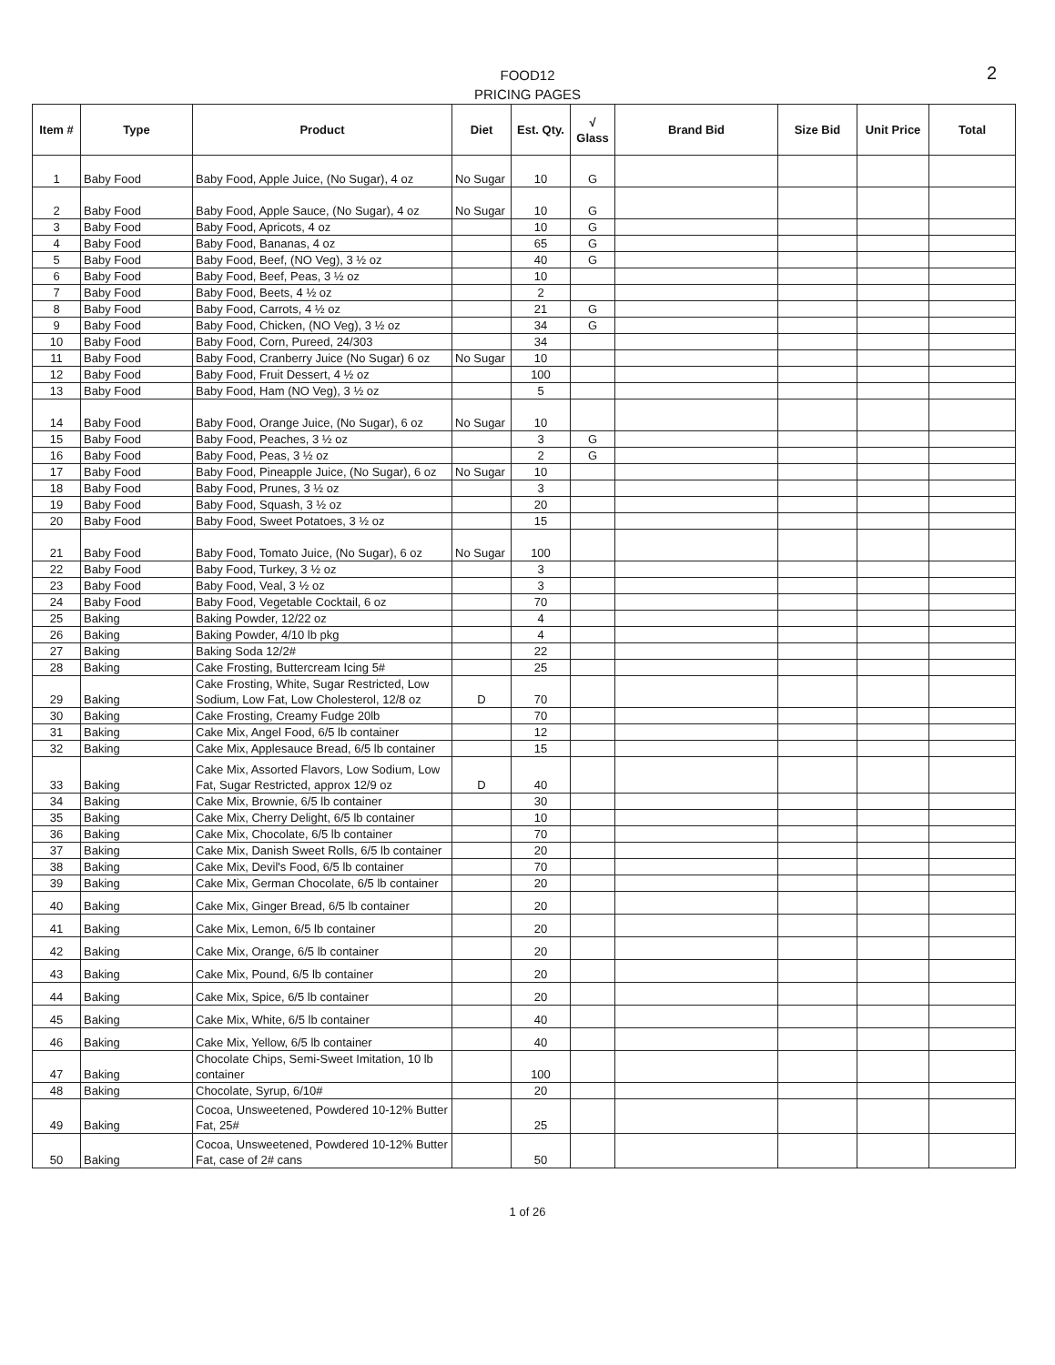FOOD12
PRICING PAGES
2
| Item # | Type | Product | Diet | Est. Qty. | √ Glass | Brand Bid | Size Bid | Unit Price | Total |
| --- | --- | --- | --- | --- | --- | --- | --- | --- | --- |
| 1 | Baby Food | Baby Food, Apple Juice, (No Sugar), 4 oz | No Sugar | 10 | G | | | | |
| 2 | Baby Food | Baby Food, Apple Sauce, (No Sugar), 4 oz | No Sugar | 10 | G | | | | |
| 3 | Baby Food | Baby Food, Apricots, 4 oz | | 10 | G | | | | |
| 4 | Baby Food | Baby Food, Bananas, 4 oz | | 65 | G | | | | |
| 5 | Baby Food | Baby Food, Beef, (NO Veg), 3 ½ oz | | 40 | G | | | | |
| 6 | Baby Food | Baby Food, Beef, Peas, 3 ½ oz | | 10 | | | | | |
| 7 | Baby Food | Baby Food, Beets, 4 ½ oz | | 2 | | | | | |
| 8 | Baby Food | Baby Food, Carrots, 4 ½ oz | | 21 | G | | | | |
| 9 | Baby Food | Baby Food, Chicken, (NO Veg), 3 ½ oz | | 34 | G | | | | |
| 10 | Baby Food | Baby Food, Corn, Pureed, 24/303 | | 34 | | | | | |
| 11 | Baby Food | Baby Food, Cranberry Juice (No Sugar) 6 oz | No Sugar | 10 | | | | | |
| 12 | Baby Food | Baby Food, Fruit Dessert, 4 ½ oz | | 100 | | | | | |
| 13 | Baby Food | Baby Food, Ham (NO Veg), 3 ½ oz | | 5 | | | | | |
| 14 | Baby Food | Baby Food, Orange Juice, (No Sugar), 6 oz | No Sugar | 10 | | | | | |
| 15 | Baby Food | Baby Food, Peaches, 3 ½ oz | | 3 | G | | | | |
| 16 | Baby Food | Baby Food, Peas, 3 ½ oz | | 2 | G | | | | |
| 17 | Baby Food | Baby Food, Pineapple Juice, (No Sugar), 6 oz | No Sugar | 10 | | | | | |
| 18 | Baby Food | Baby Food, Prunes, 3 ½ oz | | 3 | | | | | |
| 19 | Baby Food | Baby Food, Squash, 3 ½ oz | | 20 | | | | | |
| 20 | Baby Food | Baby Food, Sweet Potatoes, 3 ½ oz | | 15 | | | | | |
| 21 | Baby Food | Baby Food, Tomato Juice, (No Sugar), 6 oz | No Sugar | 100 | | | | | |
| 22 | Baby Food | Baby Food, Turkey, 3 ½ oz | | 3 | | | | | |
| 23 | Baby Food | Baby Food, Veal, 3 ½ oz | | 3 | | | | | |
| 24 | Baby Food | Baby Food, Vegetable Cocktail, 6 oz | | 70 | | | | | |
| 25 | Baking | Baking Powder, 12/22 oz | | 4 | | | | | |
| 26 | Baking | Baking Powder, 4/10 lb pkg | | 4 | | | | | |
| 27 | Baking | Baking Soda 12/2# | | 22 | | | | | |
| 28 | Baking | Cake Frosting, Buttercream Icing 5# | | 25 | | | | | |
| 29 | Baking | Cake Frosting, White, Sugar Restricted, Low Sodium, Low Fat, Low Cholesterol, 12/8 oz | D | 70 | | | | | |
| 30 | Baking | Cake Frosting, Creamy Fudge 20lb | | 70 | | | | | |
| 31 | Baking | Cake Mix, Angel Food, 6/5 lb container | | 12 | | | | | |
| 32 | Baking | Cake Mix, Applesauce Bread, 6/5 lb container | | 15 | | | | | |
| 33 | Baking | Cake Mix, Assorted Flavors, Low Sodium, Low Fat, Sugar Restricted, approx 12/9 oz | D | 40 | | | | | |
| 34 | Baking | Cake Mix, Brownie, 6/5 lb container | | 30 | | | | | |
| 35 | Baking | Cake Mix, Cherry Delight, 6/5 lb container | | 10 | | | | | |
| 36 | Baking | Cake Mix, Chocolate, 6/5 lb container | | 70 | | | | | |
| 37 | Baking | Cake Mix, Danish Sweet Rolls, 6/5 lb container | | 20 | | | | | |
| 38 | Baking | Cake Mix, Devil's Food, 6/5 lb container | | 70 | | | | | |
| 39 | Baking | Cake Mix, German Chocolate, 6/5 lb container | | 20 | | | | | |
| 40 | Baking | Cake Mix, Ginger Bread, 6/5 lb container | | 20 | | | | | |
| 41 | Baking | Cake Mix, Lemon, 6/5 lb container | | 20 | | | | | |
| 42 | Baking | Cake Mix, Orange, 6/5 lb container | | 20 | | | | | |
| 43 | Baking | Cake Mix, Pound, 6/5 lb container | | 20 | | | | | |
| 44 | Baking | Cake Mix, Spice, 6/5 lb container | | 20 | | | | | |
| 45 | Baking | Cake Mix, White, 6/5 lb container | | 40 | | | | | |
| 46 | Baking | Cake Mix, Yellow, 6/5 lb container | | 40 | | | | | |
| 47 | Baking | Chocolate Chips, Semi-Sweet Imitation, 10 lb container | | 100 | | | | | |
| 48 | Baking | Chocolate, Syrup, 6/10# | | 20 | | | | | |
| 49 | Baking | Cocoa, Unsweetened, Powdered 10-12% Butter Fat, 25# | | 25 | | | | | |
| 50 | Baking | Cocoa, Unsweetened, Powdered 10-12% Butter Fat, case of 2# cans | | 50 | | | | | |
1 of 26